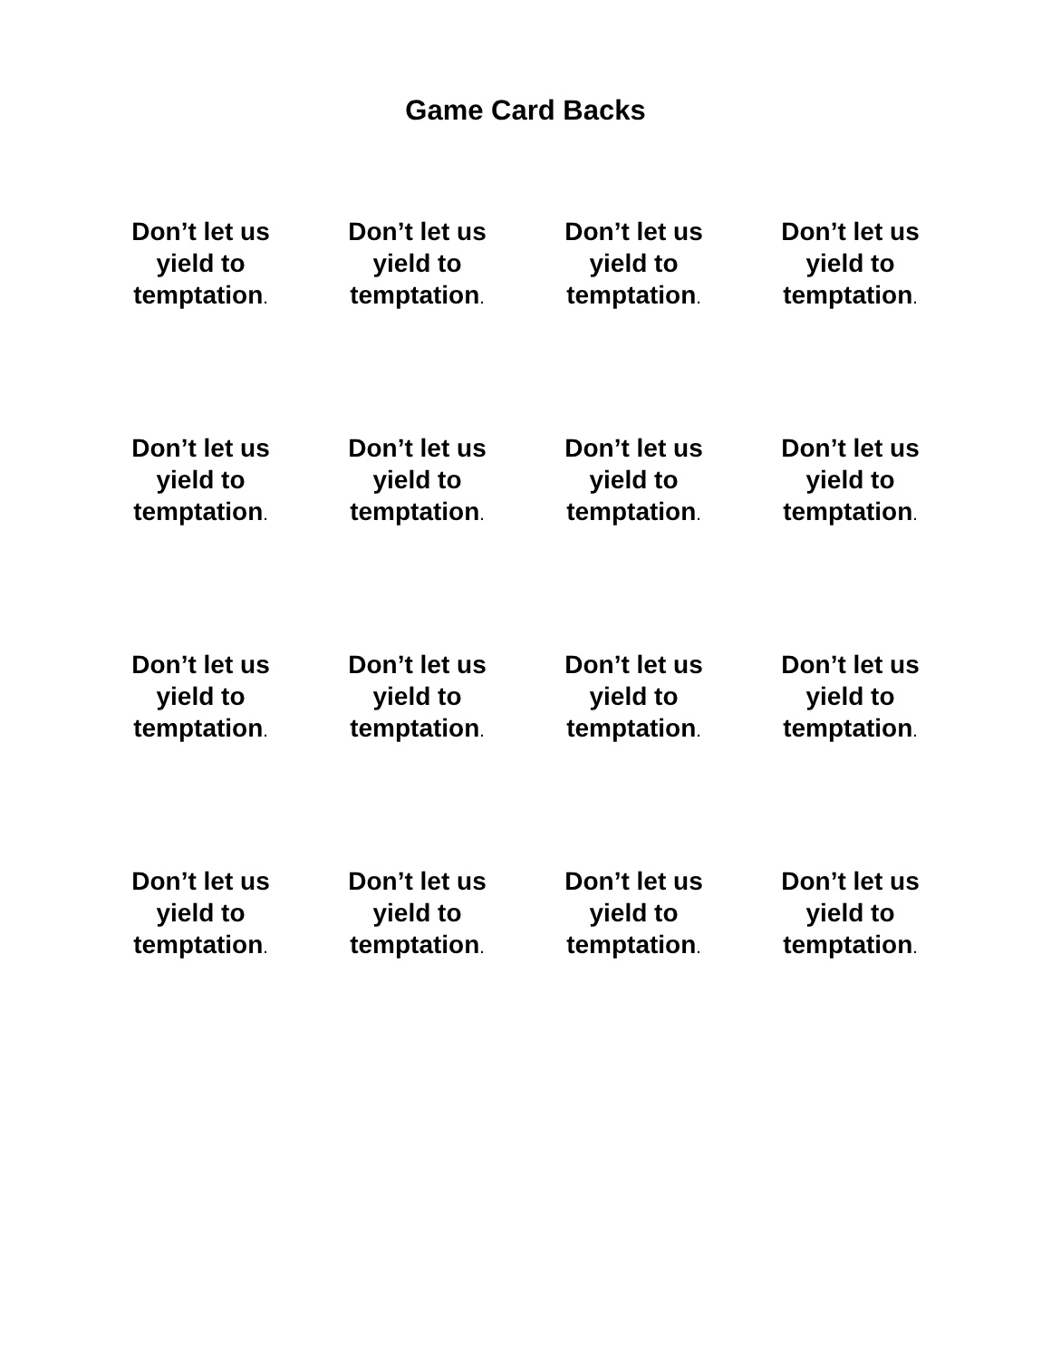Game Card Backs
| Don’t let us yield to temptation . | Don’t let us yield to temptation . | Don’t let us yield to temptation . | Don’t let us yield to temptation . |
| Don’t let us yield to temptation . | Don’t let us yield to temptation . | Don’t let us yield to temptation . | Don’t let us yield to temptation . |
| Don’t let us yield to temptation . | Don’t let us yield to temptation . | Don’t let us yield to temptation . | Don’t let us yield to temptation . |
| Don’t let us yield to temptation . | Don’t let us yield to temptation . | Don’t let us yield to temptation . | Don’t let us yield to temptation . |